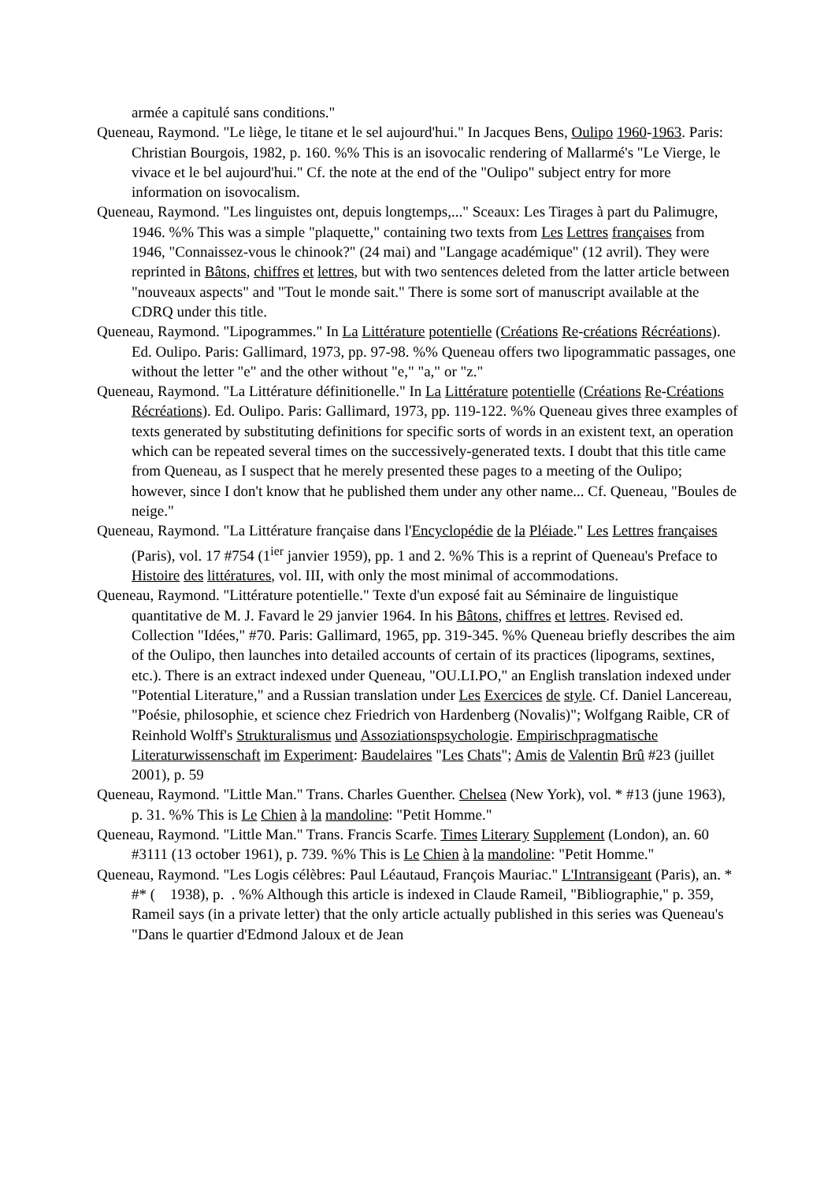armée a capitulé sans conditions."
Queneau, Raymond. "Le liège, le titane et le sel aujourd'hui." In Jacques Bens, Oulipo 1960-1963. Paris: Christian Bourgois, 1982, p. 160. %% This is an isovocalic rendering of Mallarmé's "Le Vierge, le vivace et le bel aujourd'hui." Cf. the note at the end of the "Oulipo" subject entry for more information on isovocalism.
Queneau, Raymond. "Les linguistes ont, depuis longtemps,..." Sceaux: Les Tirages à part du Palimugre, 1946. %% This was a simple "plaquette," containing two texts from Les Lettres françaises from 1946, "Connaissez-vous le chinook?" (24 mai) and "Langage académique" (12 avril). They were reprinted in Bâtons, chiffres et lettres, but with two sentences deleted from the latter article between "nouveaux aspects" and "Tout le monde sait." There is some sort of manuscript available at the CDRQ under this title.
Queneau, Raymond. "Lipogrammes." In La Littérature potentielle (Créations Re-créations Récréations). Ed. Oulipo. Paris: Gallimard, 1973, pp. 97-98. %% Queneau offers two lipogrammatic passages, one without the letter "e" and the other without "e," "a," or "z."
Queneau, Raymond. "La Littérature définitionelle." In La Littérature potentielle (Créations Re-Créations Récréations). Ed. Oulipo. Paris: Gallimard, 1973, pp. 119-122. %% Queneau gives three examples of texts generated by substituting definitions for specific sorts of words in an existent text, an operation which can be repeated several times on the successively-generated texts. I doubt that this title came from Queneau, as I suspect that he merely presented these pages to a meeting of the Oulipo; however, since I don't know that he published them under any other name... Cf. Queneau, "Boules de neige."
Queneau, Raymond. "La Littérature française dans l'Encyclopédie de la Pléiade." Les Lettres françaises (Paris), vol. 17 #754 (1<sup>ier</sup> janvier 1959), pp. 1 and 2. %% This is a reprint of Queneau's Preface to Histoire des littératures, vol. III, with only the most minimal of accommodations.
Queneau, Raymond. "Littérature potentielle." Texte d'un exposé fait au Séminaire de linguistique quantitative de M. J. Favard le 29 janvier 1964. In his Bâtons, chiffres et lettres. Revised ed. Collection "Idées," #70. Paris: Gallimard, 1965, pp. 319-345. %% Queneau briefly describes the aim of the Oulipo, then launches into detailed accounts of certain of its practices (lipograms, sextines, etc.). There is an extract indexed under Queneau, "OU.LI.PO," an English translation indexed under "Potential Literature," and a Russian translation under Les Exercices de style. Cf. Daniel Lancereau, "Poésie, philosophie, et science chez Friedrich von Hardenberg (Novalis)"; Wolfgang Raible, CR of Reinhold Wolff's Strukturalismus und Assoziationspsychologie. Empirischpragmatische Literaturwissenschaft im Experiment: Baudelaires "Les Chats"; Amis de Valentin Brû #23 (juillet 2001), p. 59
Queneau, Raymond. "Little Man." Trans. Charles Guenther. Chelsea (New York), vol. * #13 (june 1963), p. 31. %% This is Le Chien à la mandoline: "Petit Homme."
Queneau, Raymond. "Little Man." Trans. Francis Scarfe. Times Literary Supplement (London), an. 60 #3111 (13 october 1961), p. 739. %% This is Le Chien à la mandoline: "Petit Homme."
Queneau, Raymond. "Les Logis célèbres: Paul Léautaud, François Mauriac." L'Intransigeant (Paris), an. * #* ( 1938), p. . %% Although this article is indexed in Claude Rameil, "Bibliographie," p. 359, Rameil says (in a private letter) that the only article actually published in this series was Queneau's "Dans le quartier d'Edmond Jaloux et de Jean